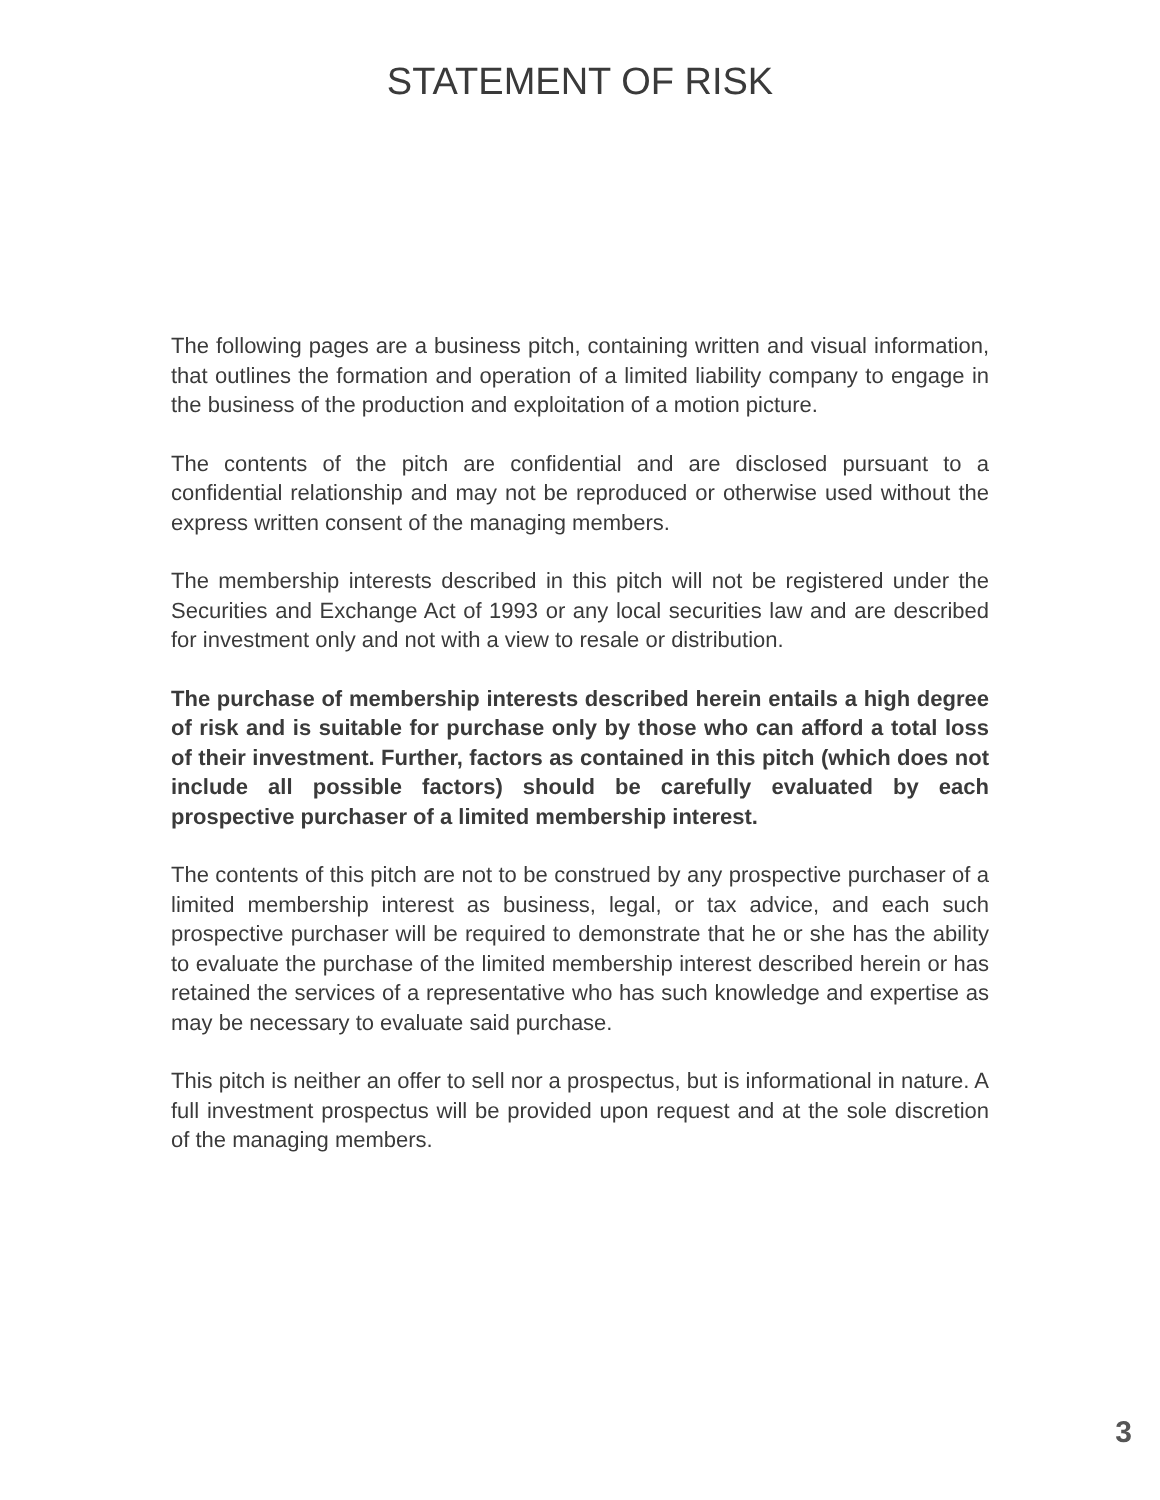STATEMENT OF RISK
The following pages are a business pitch, containing written and visual information, that outlines the formation and operation of a limited liability company to engage in the business of the production and exploitation of a motion picture.
The contents of the pitch are confidential and are disclosed pursuant to a confidential relationship and may not be reproduced or otherwise used without the express written consent of the managing members.
The membership interests described in this pitch will not be registered under the Securities and Exchange Act of 1993 or any local securities law and are described for investment only and not with a view to resale or distribution.
The purchase of membership interests described herein entails a high degree of risk and is suitable for purchase only by those who can afford a total loss of their investment. Further, factors as contained in this pitch (which does not include all possible factors) should be carefully evaluated by each prospective purchaser of a limited membership interest.
The contents of this pitch are not to be construed by any prospective purchaser of a limited membership interest as business, legal, or tax advice, and each such prospective purchaser will be required to demonstrate that he or she has the ability to evaluate the purchase of the limited membership interest described herein or has retained the services of a representative who has such knowledge and expertise as may be necessary to evaluate said purchase.
This pitch is neither an offer to sell nor a prospectus, but is informational in nature. A full investment prospectus will be provided upon request and at the sole discretion of the managing members.
3